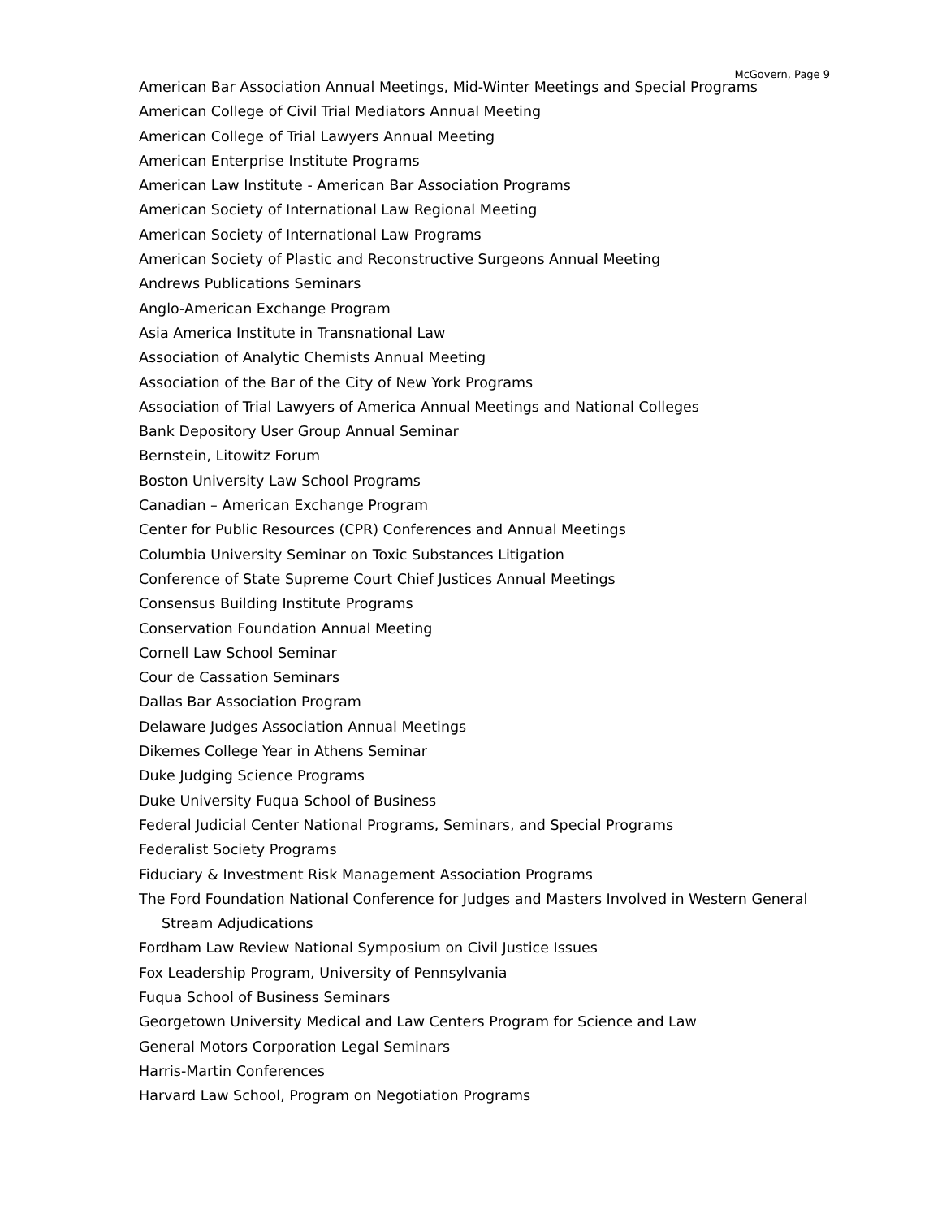McGovern, Page 9
American Bar Association Annual Meetings, Mid-Winter Meetings and Special Programs
American College of Civil Trial Mediators Annual Meeting
American College of Trial Lawyers Annual Meeting
American Enterprise Institute Programs
American Law Institute - American Bar Association Programs
American Society of International Law Regional Meeting
American Society of International Law Programs
American Society of Plastic and Reconstructive Surgeons Annual Meeting
Andrews Publications Seminars
Anglo-American Exchange Program
Asia America Institute in Transnational Law
Association of Analytic Chemists Annual Meeting
Association of the Bar of the City of New York Programs
Association of Trial Lawyers of America Annual Meetings and National Colleges
Bank Depository User Group Annual Seminar
Bernstein, Litowitz Forum
Boston University Law School Programs
Canadian – American Exchange Program
Center for Public Resources (CPR) Conferences and Annual Meetings
Columbia University Seminar on Toxic Substances Litigation
Conference of State Supreme Court Chief Justices Annual Meetings
Consensus Building Institute Programs
Conservation Foundation Annual Meeting
Cornell Law School Seminar
Cour de Cassation Seminars
Dallas Bar Association Program
Delaware Judges Association Annual Meetings
Dikemes College Year in Athens Seminar
Duke Judging Science Programs
Duke University Fuqua School of Business
Federal Judicial Center National Programs, Seminars, and Special Programs
Federalist Society Programs
Fiduciary & Investment Risk Management Association Programs
The Ford Foundation National Conference for Judges and Masters Involved in Western General Stream Adjudications
Fordham Law Review National Symposium on Civil Justice Issues
Fox Leadership Program, University of Pennsylvania
Fuqua School of Business Seminars
Georgetown University Medical and Law Centers Program for Science and Law
General Motors Corporation Legal Seminars
Harris-Martin Conferences
Harvard Law School, Program on Negotiation Programs